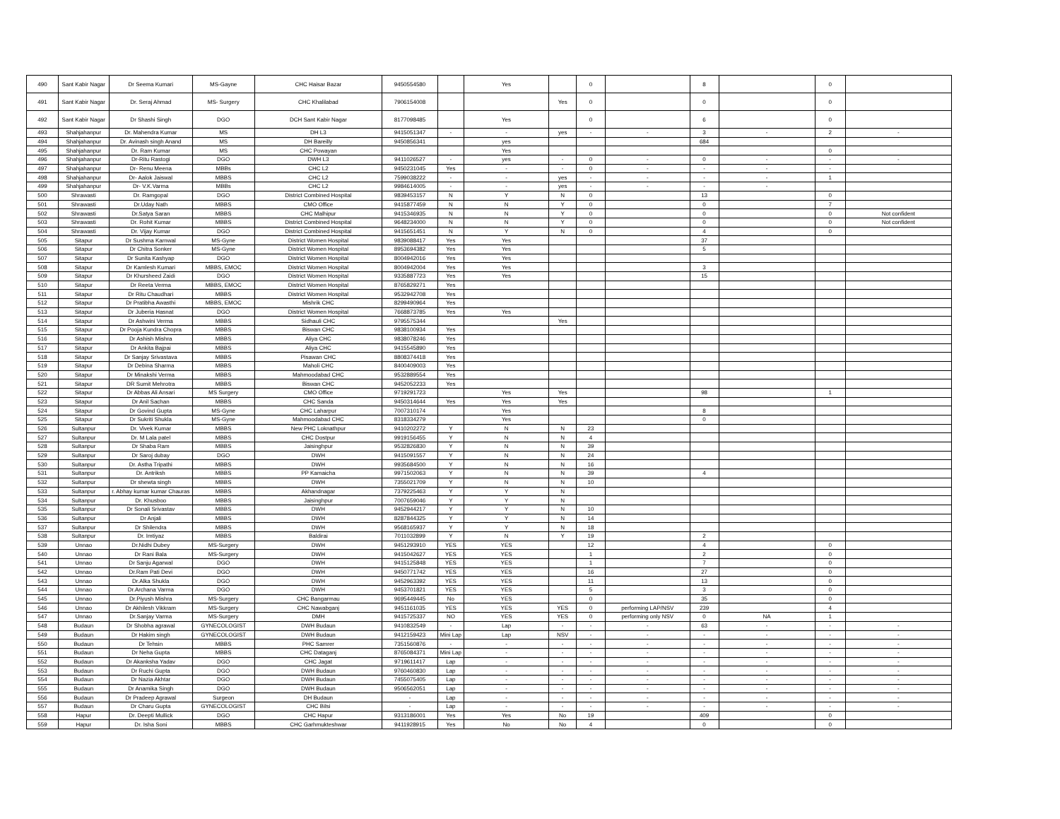| 490 | Sant Kabir Nagar | Dr Seema Kumari | MS-Gayne | CHC Haisar Bazar | 9450554580 | | Yes | | 0 | | 8 | | 0 | |
| 491 | Sant Kabir Nagar | Dr. Seraj Ahmad | MS- Surgery | CHC Khalilabad | 7906154008 | | | Yes | 0 | | 0 | | 0 | |
| 492 | Sant Kabir Nagar | Dr Shashi Singh | DGO | DCH Sant Kabir Nagar | 8177098485 | | Yes | | 0 | | 6 | | 0 | |
| 493 | Shahjahanpur | Dr. Mahendra Kumar | MS | DH L3 | 9415051347 | - | - | yes | - | - | 3 | - | 2 | - |
| 494 | Shahjahanpur | Dr. Avinash singh Anand | MS | DH Bareilly | 9450856341 | | yes | | | | 684 | | | |
| 495 | Shahjahanpur | Dr. Ram Kumar | MS | CHC Powayan | | | Yes | | | | | | 0 | |
| 496 | Shahjahanpur | Dr-Ritu Rastogi | DGO | DWH L3 | 9411026527 | - | yes | - | 0 | - | 0 | - | - | - |
| 497 | Shahjahanpur | Dr- Renu Meena | MBBs | CHC L2 | 9450231045 | Yes | - | - | 0 | - | - | - | - | |
| 498 | Shahjahanpur | Dr- Aalok Jaiswal | MBBS | CHC L2 | 7599038222 | - | - | yes | - | - | - | - | 1 | |
| 499 | Shahjahanpur | Dr- V.K.Varma | MBBs | CHC L2 | 9984614005 | - | - | yes | - | - | - | - | | |
| 500 | Shrawasti | Dr. Ramgopal | DGO | District Combined Hospital | 9839453157 | N | Y | N | 0 | | 13 | | 0 | |
| 501 | Shrawasti | Dr.Uday Nath | MBBS | CMO Office | 9415877459 | N | N | Y | 0 | | 0 | | 7 | |
| 502 | Shrawasti | Dr.Satya Saran | MBBS | CHC Malhipur | 9415346935 | N | N | Y | 0 | | 0 | | 0 | Not confident |
| 503 | Shrawasti | Dr. Rohit Kumar | MBBS | District Combined Hospital | 9648234000 | N | N | Y | 0 | | 0 | | 0 | Not confident |
| 504 | Shrawasti | Dr. Vijay Kumar | DGO | District Combined Hospital | 9415651451 | N | Y | N | 0 | | 4 | | 0 | |
| 505 | Sitapur | Dr Sushma Karnwal | MS-Gyne | District Women Hospital | 9839088417 | Yes | Yes | | | | 37 | | | |
| 506 | Sitapur | Dr Chitra Sonker | MS-Gyne | District Women Hospital | 8953694382 | Yes | Yes | | | | 5 | | | |
| 507 | Sitapur | Dr Sunita Kashyap | DGO | District Women Hospital | 8004942016 | Yes | Yes | | | | | | | |
| 508 | Sitapur | Dr Kamlesh Kumari | MBBS, EMOC | District Women Hospital | 8004942004 | Yes | Yes | | | | 3 | | | |
| 509 | Sitapur | Dr Khursheed Zaidi | DGO | District Women Hospital | 9335887723 | Yes | Yes | | | | 15 | | | |
| 510 | Sitapur | Dr Reeta Verma | MBBS, EMOC | District Women Hospital | 8765829271 | Yes | | | | | | | | |
| 511 | Sitapur | Dr Ritu Chaudhari | MBBS | District Women Hospital | 9532942708 | Yes | | | | | | | | |
| 512 | Sitapur | Dr Pratibha Awasthi | MBBS, EMOC | Mishrik CHC | 8299490964 | Yes | | | | | | | | |
| 513 | Sitapur | Dr Juberia Hasnat | DGO | District Women Hospital | 7668873785 | Yes | Yes | | | | | | | |
| 514 | Sitapur | Dr Ashwini Verma | MBBS | Sidhauli CHC | 9795575344 | | | Yes | | | | | | |
| 515 | Sitapur | Dr Pooja Kundra Chopra | MBBS | Biswan CHC | 9838100934 | Yes | | | | | | | | |
| 516 | Sitapur | Dr Ashish Mishra | MBBS | Aliya CHC | 9838078246 | Yes | | | | | | | | |
| 517 | Sitapur | Dr Ankita Bajpai | MBBS | Aliya CHC | 9415545890 | Yes | | | | | | | | |
| 518 | Sitapur | Dr Sanjay Srivastava | MBBS | Pisawan CHC | 8808374418 | Yes | | | | | | | | |
| 519 | Sitapur | Dr Debina Sharma | MBBS | Maholi CHC | 8400409003 | Yes | | | | | | | | |
| 520 | Sitapur | Dr Minakshi Verma | MBBS | Mahmoodabad CHC | 9532889554 | Yes | | | | | | | | |
| 521 | Sitapur | DR Sumit Mehrotra | MBBS | Biswan CHC | 9452052233 | Yes | | | | | | | | |
| 522 | Sitapur | Dr Abbas Ali Ansari | MS Surgery | CMO Office | 9719291723 | | Yes | Yes | | | 98 | | 1 | |
| 523 | Sitapur | Dr Anil Sachan | MBBS | CHC Sanda | 9450314644 | Yes | Yes | Yes | | | | | | |
| 524 | Sitapur | Dr Govind Gupta | MS-Gyne | CHC Laharpur | 7007310174 | | Yes | | | | 8 | | | |
| 525 | Sitapur | Dr Sukriti Shukla | MS-Gyne | Mahmoodabad CHC | 8318334279 | | Yes | | | | 0 | | | |
| 526 | Sultanpur | Dr. Vivek Kumar | MBBS | New PHC Loknathpur | 9410202272 | Y | N | N | 23 | | | | | |
| 527 | Sultanpur | Dr. M Lala patel | MBBS | CHC Dostpur | 9919156455 | Y | N | N | 4 | | | | | |
| 528 | Sultanpur | Dr Shaba Ram | MBBS | Jaisinghpur | 9532826830 | Y | N | N | 39 | | | | | |
| 529 | Sultanpur | Dr Saroj dubay | DGO | DWH | 9415091557 | Y | N | N | 24 | | | | | |
| 530 | Sultanpur | Dr. Astha Tripathi | MBBS | DWH | 9935684500 | Y | N | N | 16 | | | | | |
| 531 | Sultanpur | Dr. Antriksh | MBBS | PP Kamaicha | 9971502063 | Y | N | N | 39 | | 4 | | | |
| 532 | Sultanpur | Dr shewta singh | MBBS | DWH | 7355021709 | Y | N | N | 10 | | | | | |
| 533 | Sultanpur | r. Abhay kumar kumar Chauras | MBBS | Akhandnagar | 7379225463 | Y | Y | N | | | | | | |
| 534 | Sultanpur | Dr. Khusboo | MBBS | Jaisinghpur | 7007659046 | Y | Y | N | | | | | | |
| 535 | Sultanpur | Dr Sonali Srivastav | MBBS | DWH | 9452944217 | Y | Y | N | 10 | | | | | |
| 536 | Sultanpur | Dr Anjali | MBBS | DWH | 8287844325 | Y | Y | N | 14 | | | | | |
| 537 | Sultanpur | Dr Shilendra | MBBS | DWH | 9568165937 | Y | Y | N | 18 | | | | | |
| 538 | Sultanpur | Dr. Imtiyaz | MBBS | Baldirai | 7011032899 | Y | N | Y | 19 | | 2 | | | |
| 539 | Unnao | Dr.Nidhi Dubey | MS-Surgery | DWH | 9451293910 | YES | YES | | 12 | | 4 | | 0 | |
| 540 | Unnao | Dr Rani Bala | MS-Surgery | DWH | 9415042627 | YES | YES | | 1 | | 2 | | 0 | |
| 541 | Unnao | Dr Sanju Agarwal | DGO | DWH | 9415125848 | YES | YES | | 1 | | 7 | | 0 | |
| 542 | Unnao | Dr.Ram Pati Devi | DGO | DWH | 9450771742 | YES | YES | | 16 | | 27 | | 0 | |
| 543 | Unnao | Dr.Alka Shukla | DGO | DWH | 9452963392 | YES | YES | | 11 | | 13 | | 0 | |
| 544 | Unnao | Dr.Archana Varma | DGO | DWH | 9453701821 | YES | YES | | 5 | | 3 | | 0 | |
| 545 | Unnao | Dr.Piyush Mishra | MS-Surgery | CHC Bangarmau | 9695449445 | No | YES | | 0 | | 35 | | 0 | |
| 546 | Unnao | Dr Akhilesh Vikkram | MS-Surgery | CHC Nawabganj | 9451161035 | YES | YES | YES | 0 | performing LAP/NSV | 239 | | 4 | |
| 547 | Unnao | Dr.Sanjay Varma | MS-Surgery | DMH | 9415725337 | NO | YES | YES | 0 | performing only NSV | 0 | NA | 1 | |
| 548 | Budaun | Dr Shobha agrawal | GYNECOLOGIST | DWH Budaun | 9410832549 | - | Lap | - | - | - | 63 | - | - | - |
| 549 | Budaun | Dr Hakim singh | GYNECOLOGIST | DWH Budaun | 9412159423 | Mini Lap | Lap | NSV | - | - | - | - | - | - |
| 550 | Budaun | Dr Tehsin | MBBS | PHC Samrer | 7351560876 | - | - | - | - | - | - | - | - | - |
| 551 | Budaun | Dr Neha Gupta | MBBS | CHC Dataganj | 8765084371 | Mini Lap | - | - | - | - | - | - | - | - |
| 552 | Budaun | Dr Akanksha Yadav | DGO | CHC Jagat | 9719611417 | Lap | - | - | - | - | - | - | - | - |
| 553 | Budaun | Dr Ruchi Gupta | DGO | DWH Budaun | 9760460830 | Lap | - | - | - | - | - | - | - | - |
| 554 | Budaun | Dr Nazia Akhtar | DGO | DWH Budaun | 7455075405 | Lap | - | - | - | - | - | - | - | - |
| 555 | Budaun | Dr Anamika Singh | DGO | DWH Budaun | 9506562051 | Lap | - | - | - | - | - | - | - | - |
| 556 | Budaun | Dr Pradeep Agrawal | Surgeon | DH Budaun | - | Lap | - | - | - | - | - | - | - | - |
| 557 | Budaun | Dr Charu Gupta | GYNECOLOGIST | CHC Bilsi | - | Lap | - | - | - | - | - | - | - | - |
| 558 | Hapur | Dr. Deepti Mullick | DGO | CHC Hapur | 9313186001 | Yes | Yes | No | 19 | | 409 | | 0 | |
| 559 | Hapur | Dr. Isha Soni | MBBS | CHC Garhmukteshwar | 9411928915 | Yes | No | No | 4 | | 0 | | 0 | |